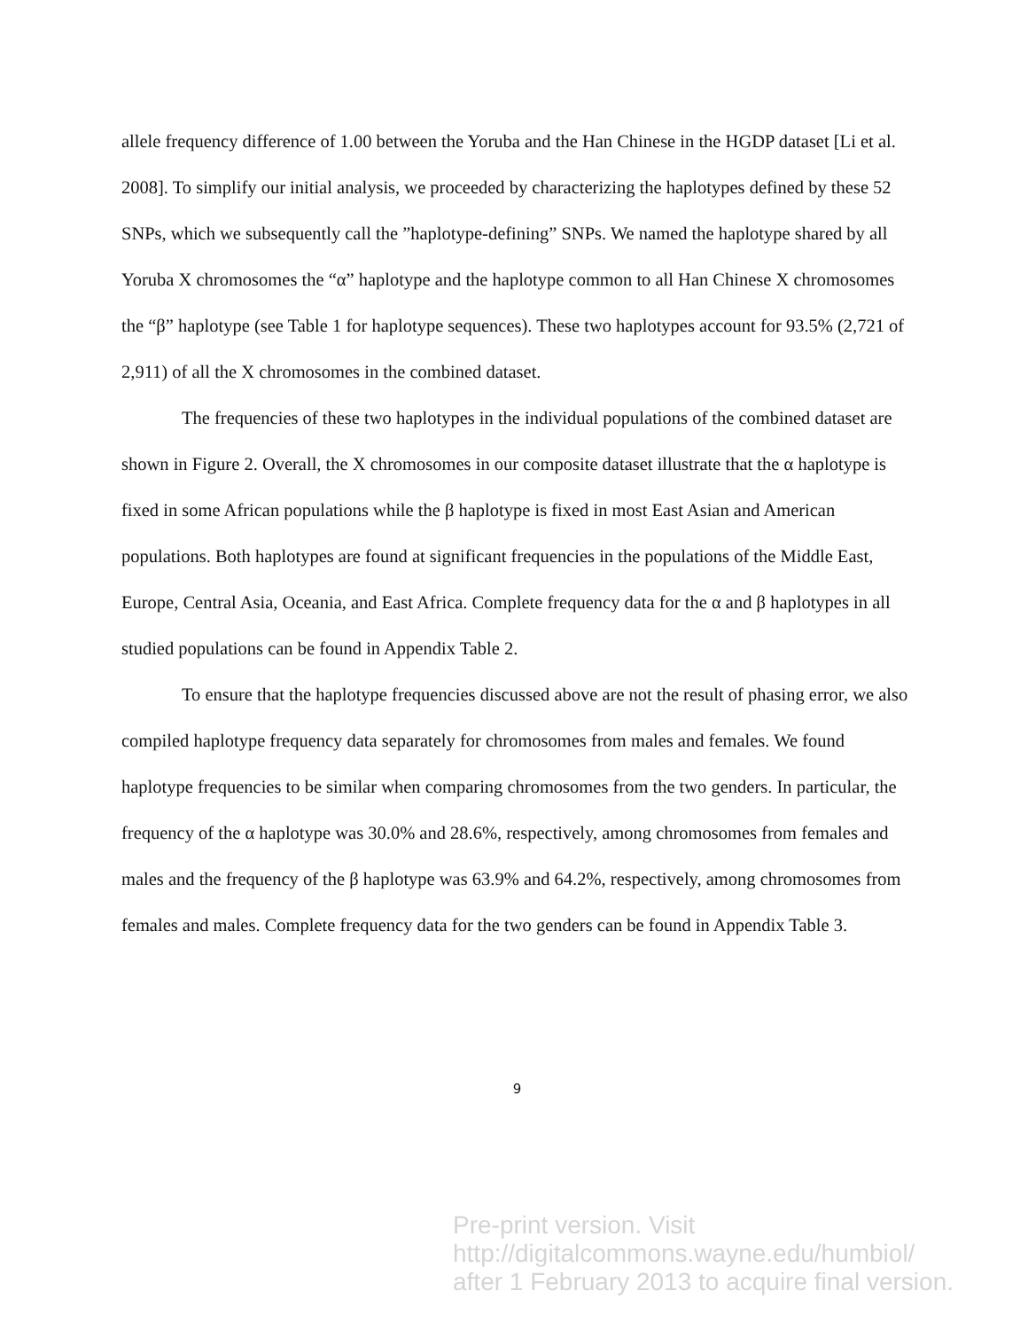allele frequency difference of 1.00 between the Yoruba and the Han Chinese in the HGDP dataset [Li et al. 2008]. To simplify our initial analysis, we proceeded by characterizing the haplotypes defined by these 52 SNPs, which we subsequently call the ”haplotype-defining” SNPs. We named the haplotype shared by all Yoruba X chromosomes the “α” haplotype and the haplotype common to all Han Chinese X chromosomes the “β” haplotype (see Table 1 for haplotype sequences). These two haplotypes account for 93.5% (2,721 of 2,911) of all the X chromosomes in the combined dataset.
The frequencies of these two haplotypes in the individual populations of the combined dataset are shown in Figure 2. Overall, the X chromosomes in our composite dataset illustrate that the α haplotype is fixed in some African populations while the β haplotype is fixed in most East Asian and American populations. Both haplotypes are found at significant frequencies in the populations of the Middle East, Europe, Central Asia, Oceania, and East Africa. Complete frequency data for the α and β haplotypes in all studied populations can be found in Appendix Table 2.
To ensure that the haplotype frequencies discussed above are not the result of phasing error, we also compiled haplotype frequency data separately for chromosomes from males and females. We found haplotype frequencies to be similar when comparing chromosomes from the two genders. In particular, the frequency of the α haplotype was 30.0% and 28.6%, respectively, among chromosomes from females and males and the frequency of the β haplotype was 63.9% and 64.2%, respectively, among chromosomes from females and males. Complete frequency data for the two genders can be found in Appendix Table 3.
9
Pre-print version. Visit
http://digitalcommons.wayne.edu/humbiol/
after 1 February 2013 to acquire final version.